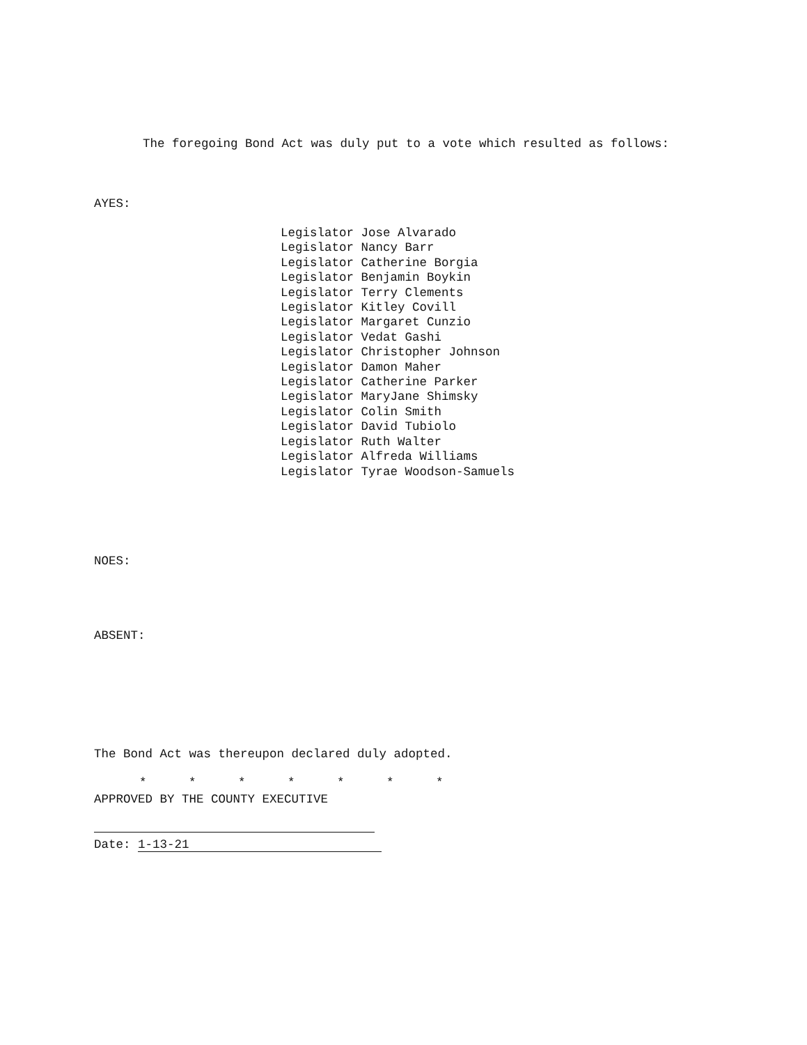The foregoing Bond Act was duly put to a vote which resulted as follows:
AYES:
Legislator Jose Alvarado
Legislator Nancy Barr
Legislator Catherine Borgia
Legislator Benjamin Boykin
Legislator Terry Clements
Legislator Kitley Covill
Legislator Margaret Cunzio
Legislator Vedat Gashi
Legislator Christopher Johnson
Legislator Damon Maher
Legislator Catherine Parker
Legislator MaryJane Shimsky
Legislator Colin Smith
Legislator David Tubiolo
Legislator Ruth Walter
Legislator Alfreda Williams
Legislator Tyrae Woodson-Samuels
NOES:
ABSENT:
The Bond Act was thereupon declared duly adopted.
* * * * * * *
APPROVED BY THE COUNTY EXECUTIVE
Date: 1-13-21